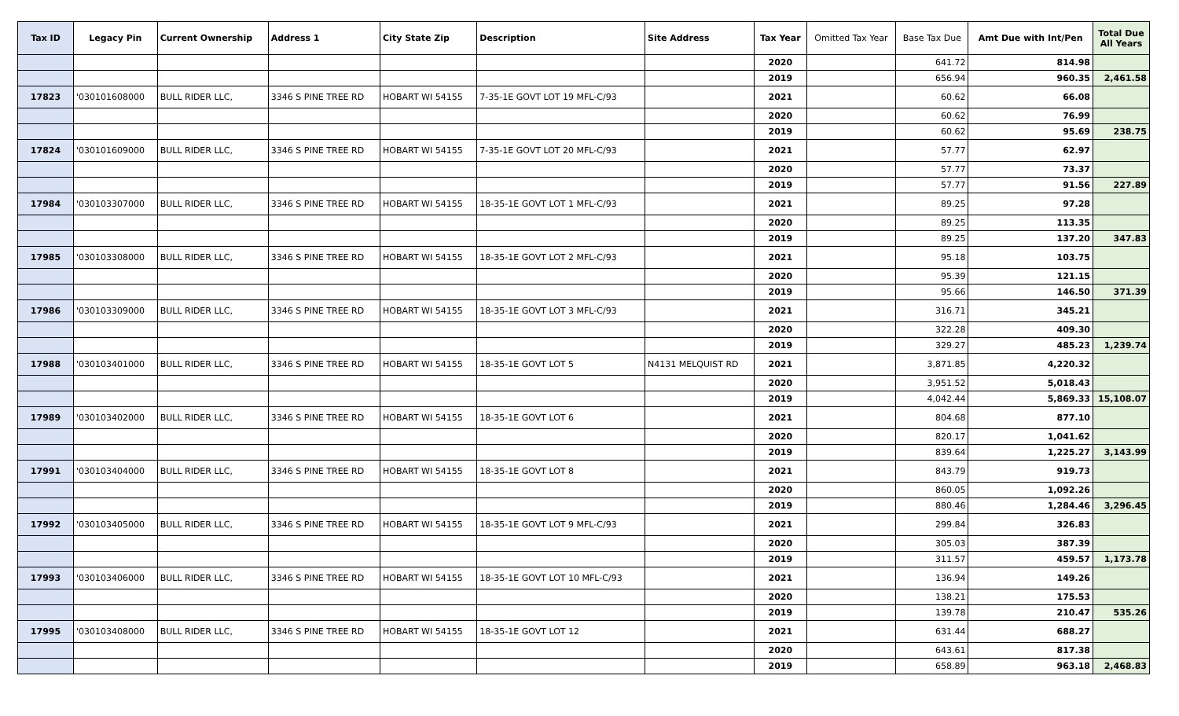| Tax ID | Legacy Pin | Current Ownership | Address 1 | City State Zip | Description | Site Address | Tax Year | Omitted Tax Year | Base Tax Due | Amt Due with Int/Pen | Total Due All Years |
| --- | --- | --- | --- | --- | --- | --- | --- | --- | --- | --- | --- |
| | | | | | | | 2020 | | 641.72 | 814.98 | |
| | | | | | | | 2019 | | 656.94 | 960.35 | 2,461.58 |
| 17823 | '030101608000 | BULL RIDER LLC, | 3346 S PINE TREE RD | HOBART WI 54155 | 7-35-1E GOVT LOT 19 MFL-C/93 | | 2021 | | 60.62 | 66.08 | |
| | | | | | | | 2020 | | 60.62 | 76.99 | |
| | | | | | | | 2019 | | 60.62 | 95.69 | 238.75 |
| 17824 | '030101609000 | BULL RIDER LLC, | 3346 S PINE TREE RD | HOBART WI 54155 | 7-35-1E GOVT LOT 20 MFL-C/93 | | 2021 | | 57.77 | 62.97 | |
| | | | | | | | 2020 | | 57.77 | 73.37 | |
| | | | | | | | 2019 | | 57.77 | 91.56 | 227.89 |
| 17984 | '030103307000 | BULL RIDER LLC, | 3346 S PINE TREE RD | HOBART WI 54155 | 18-35-1E GOVT LOT 1 MFL-C/93 | | 2021 | | 89.25 | 97.28 | |
| | | | | | | | 2020 | | 89.25 | 113.35 | |
| | | | | | | | 2019 | | 89.25 | 137.20 | 347.83 |
| 17985 | '030103308000 | BULL RIDER LLC, | 3346 S PINE TREE RD | HOBART WI 54155 | 18-35-1E GOVT LOT 2 MFL-C/93 | | 2021 | | 95.18 | 103.75 | |
| | | | | | | | 2020 | | 95.39 | 121.15 | |
| | | | | | | | 2019 | | 95.66 | 146.50 | 371.39 |
| 17986 | '030103309000 | BULL RIDER LLC, | 3346 S PINE TREE RD | HOBART WI 54155 | 18-35-1E GOVT LOT 3 MFL-C/93 | | 2021 | | 316.71 | 345.21 | |
| | | | | | | | 2020 | | 322.28 | 409.30 | |
| | | | | | | | 2019 | | 329.27 | 485.23 | 1,239.74 |
| 17988 | '030103401000 | BULL RIDER LLC, | 3346 S PINE TREE RD | HOBART WI 54155 | 18-35-1E GOVT LOT 5 | N4131 MELQUIST RD | 2021 | | 3,871.85 | 4,220.32 | |
| | | | | | | | 2020 | | 3,951.52 | 5,018.43 | |
| | | | | | | | 2019 | | 4,042.44 | 5,869.33 | 15,108.07 |
| 17989 | '030103402000 | BULL RIDER LLC, | 3346 S PINE TREE RD | HOBART WI 54155 | 18-35-1E GOVT LOT 6 | | 2021 | | 804.68 | 877.10 | |
| | | | | | | | 2020 | | 820.17 | 1,041.62 | |
| | | | | | | | 2019 | | 839.64 | 1,225.27 | 3,143.99 |
| 17991 | '030103404000 | BULL RIDER LLC, | 3346 S PINE TREE RD | HOBART WI 54155 | 18-35-1E GOVT LOT 8 | | 2021 | | 843.79 | 919.73 | |
| | | | | | | | 2020 | | 860.05 | 1,092.26 | |
| | | | | | | | 2019 | | 880.46 | 1,284.46 | 3,296.45 |
| 17992 | '030103405000 | BULL RIDER LLC, | 3346 S PINE TREE RD | HOBART WI 54155 | 18-35-1E GOVT LOT 9 MFL-C/93 | | 2021 | | 299.84 | 326.83 | |
| | | | | | | | 2020 | | 305.03 | 387.39 | |
| | | | | | | | 2019 | | 311.57 | 459.57 | 1,173.78 |
| 17993 | '030103406000 | BULL RIDER LLC, | 3346 S PINE TREE RD | HOBART WI 54155 | 18-35-1E GOVT LOT 10 MFL-C/93 | | 2021 | | 136.94 | 149.26 | |
| | | | | | | | 2020 | | 138.21 | 175.53 | |
| | | | | | | | 2019 | | 139.78 | 210.47 | 535.26 |
| 17995 | '030103408000 | BULL RIDER LLC, | 3346 S PINE TREE RD | HOBART WI 54155 | 18-35-1E GOVT LOT 12 | | 2021 | | 631.44 | 688.27 | |
| | | | | | | | 2020 | | 643.61 | 817.38 | |
| | | | | | | | 2019 | | 658.89 | 963.18 | 2,468.83 |